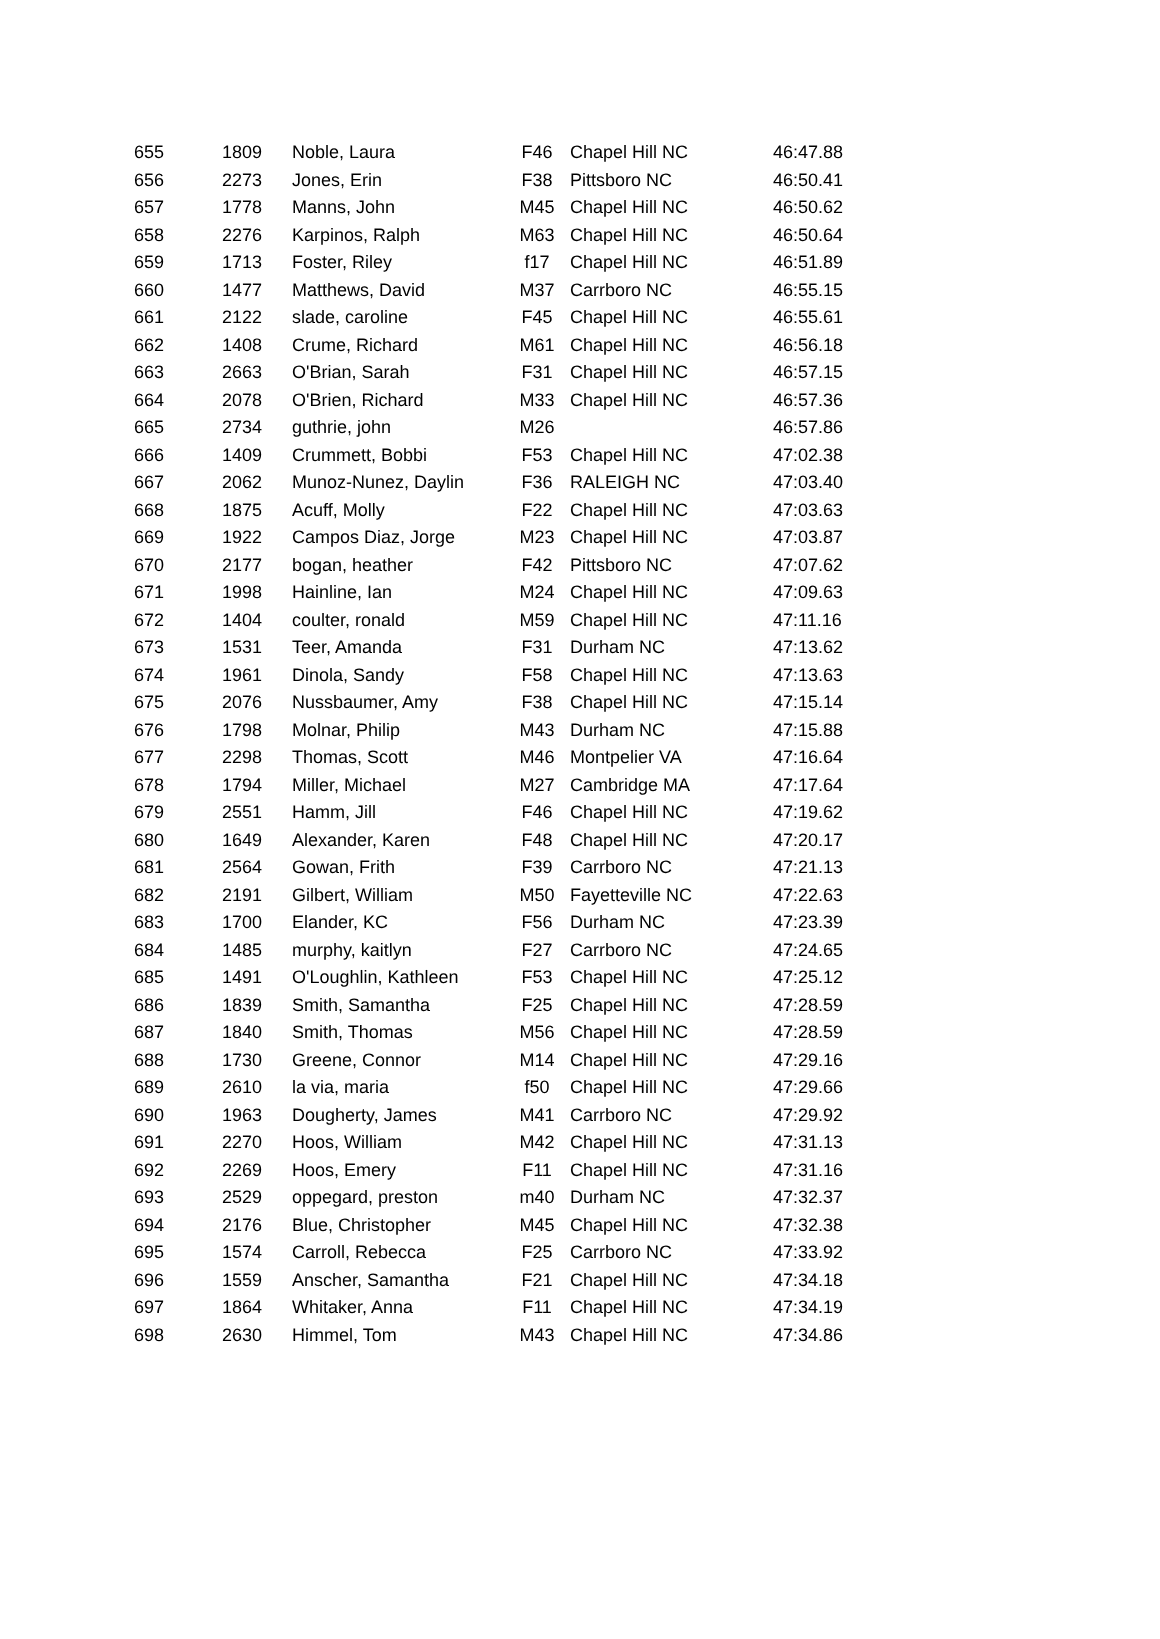| 655 | 1809 | Noble, Laura | F46 | Chapel Hill NC | 46:47.88 |
| 656 | 2273 | Jones, Erin | F38 | Pittsboro NC | 46:50.41 |
| 657 | 1778 | Manns, John | M45 | Chapel Hill NC | 46:50.62 |
| 658 | 2276 | Karpinos, Ralph | M63 | Chapel Hill NC | 46:50.64 |
| 659 | 1713 | Foster, Riley | f17 | Chapel Hill NC | 46:51.89 |
| 660 | 1477 | Matthews, David | M37 | Carrboro NC | 46:55.15 |
| 661 | 2122 | slade, caroline | F45 | Chapel Hill NC | 46:55.61 |
| 662 | 1408 | Crume, Richard | M61 | Chapel Hill NC | 46:56.18 |
| 663 | 2663 | O'Brian, Sarah | F31 | Chapel Hill NC | 46:57.15 |
| 664 | 2078 | O'Brien, Richard | M33 | Chapel Hill NC | 46:57.36 |
| 665 | 2734 | guthrie, john | M26 | | 46:57.86 |
| 666 | 1409 | Crummett, Bobbi | F53 | Chapel Hill NC | 47:02.38 |
| 667 | 2062 | Munoz-Nunez, Daylin | F36 | RALEIGH NC | 47:03.40 |
| 668 | 1875 | Acuff, Molly | F22 | Chapel Hill NC | 47:03.63 |
| 669 | 1922 | Campos Diaz, Jorge | M23 | Chapel Hill NC | 47:03.87 |
| 670 | 2177 | bogan, heather | F42 | Pittsboro NC | 47:07.62 |
| 671 | 1998 | Hainline, Ian | M24 | Chapel Hill NC | 47:09.63 |
| 672 | 1404 | coulter, ronald | M59 | Chapel Hill NC | 47:11.16 |
| 673 | 1531 | Teer, Amanda | F31 | Durham NC | 47:13.62 |
| 674 | 1961 | Dinola, Sandy | F58 | Chapel Hill NC | 47:13.63 |
| 675 | 2076 | Nussbaumer, Amy | F38 | Chapel Hill NC | 47:15.14 |
| 676 | 1798 | Molnar, Philip | M43 | Durham NC | 47:15.88 |
| 677 | 2298 | Thomas, Scott | M46 | Montpelier VA | 47:16.64 |
| 678 | 1794 | Miller, Michael | M27 | Cambridge MA | 47:17.64 |
| 679 | 2551 | Hamm, Jill | F46 | Chapel Hill NC | 47:19.62 |
| 680 | 1649 | Alexander, Karen | F48 | Chapel Hill NC | 47:20.17 |
| 681 | 2564 | Gowan, Frith | F39 | Carrboro NC | 47:21.13 |
| 682 | 2191 | Gilbert, William | M50 | Fayetteville NC | 47:22.63 |
| 683 | 1700 | Elander, KC | F56 | Durham NC | 47:23.39 |
| 684 | 1485 | murphy, kaitlyn | F27 | Carrboro NC | 47:24.65 |
| 685 | 1491 | O'Loughlin, Kathleen | F53 | Chapel Hill NC | 47:25.12 |
| 686 | 1839 | Smith, Samantha | F25 | Chapel Hill NC | 47:28.59 |
| 687 | 1840 | Smith, Thomas | M56 | Chapel Hill NC | 47:28.59 |
| 688 | 1730 | Greene, Connor | M14 | Chapel Hill NC | 47:29.16 |
| 689 | 2610 | la via, maria | f50 | Chapel Hill NC | 47:29.66 |
| 690 | 1963 | Dougherty, James | M41 | Carrboro NC | 47:29.92 |
| 691 | 2270 | Hoos, William | M42 | Chapel Hill NC | 47:31.13 |
| 692 | 2269 | Hoos, Emery | F11 | Chapel Hill NC | 47:31.16 |
| 693 | 2529 | oppegard, preston | m40 | Durham NC | 47:32.37 |
| 694 | 2176 | Blue, Christopher | M45 | Chapel Hill NC | 47:32.38 |
| 695 | 1574 | Carroll, Rebecca | F25 | Carrboro NC | 47:33.92 |
| 696 | 1559 | Anscher, Samantha | F21 | Chapel Hill NC | 47:34.18 |
| 697 | 1864 | Whitaker, Anna | F11 | Chapel Hill NC | 47:34.19 |
| 698 | 2630 | Himmel, Tom | M43 | Chapel Hill NC | 47:34.86 |